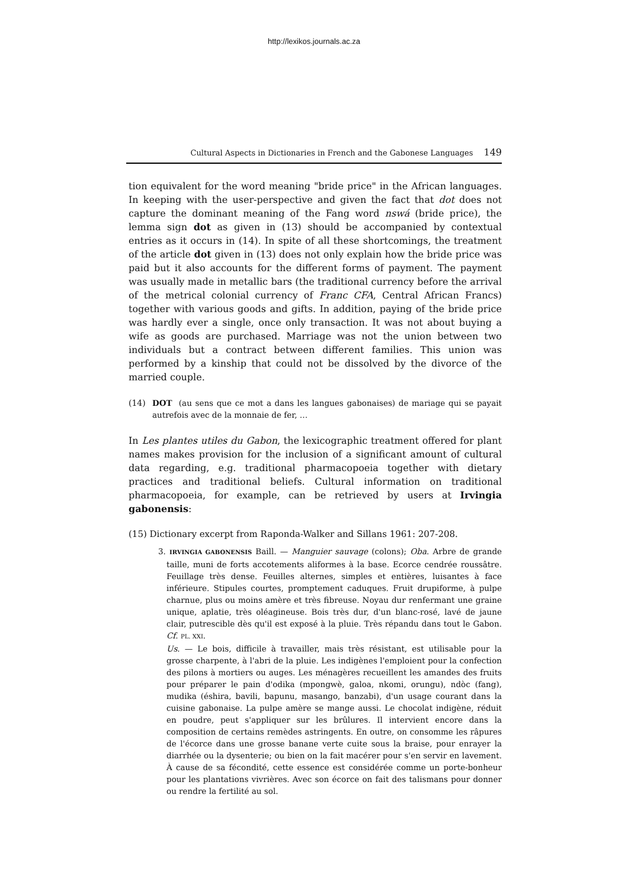http://lexikos.journals.ac.za
Cultural Aspects in Dictionaries in French and the Gabonese Languages 149
tion equivalent for the word meaning "bride price" in the African languages. In keeping with the user-perspective and given the fact that dot does not capture the dominant meaning of the Fang word nswá (bride price), the lemma sign dot as given in (13) should be accompanied by contextual entries as it occurs in (14). In spite of all these shortcomings, the treatment of the article dot given in (13) does not only explain how the bride price was paid but it also accounts for the different forms of payment. The payment was usually made in metallic bars (the traditional currency before the arrival of the metrical colonial currency of Franc CFA, Central African Francs) together with various goods and gifts. In addition, paying of the bride price was hardly ever a single, once only transaction. It was not about buying a wife as goods are purchased. Marriage was not the union between two individuals but a contract between different families. This union was performed by a kinship that could not be dissolved by the divorce of the married couple.
(14) DOT (au sens que ce mot a dans les langues gabonaises) de mariage qui se payait autrefois avec de la monnaie de fer, …
In Les plantes utiles du Gabon, the lexicographic treatment offered for plant names makes provision for the inclusion of a significant amount of cultural data regarding, e.g. traditional pharmacopoeia together with dietary practices and traditional beliefs. Cultural information on traditional pharmacopoeia, for example, can be retrieved by users at Irvingia gabonensis:
(15) Dictionary excerpt from Raponda-Walker and Sillans 1961: 207-208.
3. IRVINGIA GABONENSIS Baill. — Manguier sauvage (colons); Oba. Arbre de grande taille, muni de forts accotements aliformes à la base. Ecorce cendrée roussâtre. Feuillage très dense. Feuilles alternes, simples et entières, luisantes à face inférieure. Stipules courtes, promptement caduques. Fruit drupiforme, à pulpe charnue, plus ou moins amère et très fibreuse. Noyau dur renfermant une graine unique, aplatie, très oléagineuse. Bois très dur, d'un blanc-rosé, lavé de jaune clair, putrescible dès qu'il est exposé à la pluie. Très répandu dans tout le Gabon. Cf. PL. XXI.
Us. — Le bois, difficile à travailler, mais très résistant, est utilisable pour la grosse charpente, à l'abri de la pluie. Les indigènes l'emploient pour la confection des pilons à mortiers ou auges. Les ménagères recueillent les amandes des fruits pour préparer le pain d'odika (mpongwè, galoa, nkomi, orungu), ndòc (fang), mudika (éshira, bavili, bapunu, masango, banzabi), d'un usage courant dans la cuisine gabonaise. La pulpe amère se mange aussi. Le chocolat indigène, réduit en poudre, peut s'appliquer sur les brûlures. Il intervient encore dans la composition de certains remèdes astringents. En outre, on consomme les râpures de l'écorce dans une grosse banane verte cuite sous la braise, pour enrayer la diarrhée ou la dysenterie; ou bien on la fait macérer pour s'en servir en lavement. À cause de sa fécondité, cette essence est considérée comme un porte-bonheur pour les plantations vivrières. Avec son écorce on fait des talismans pour donner ou rendre la fertilité au sol.